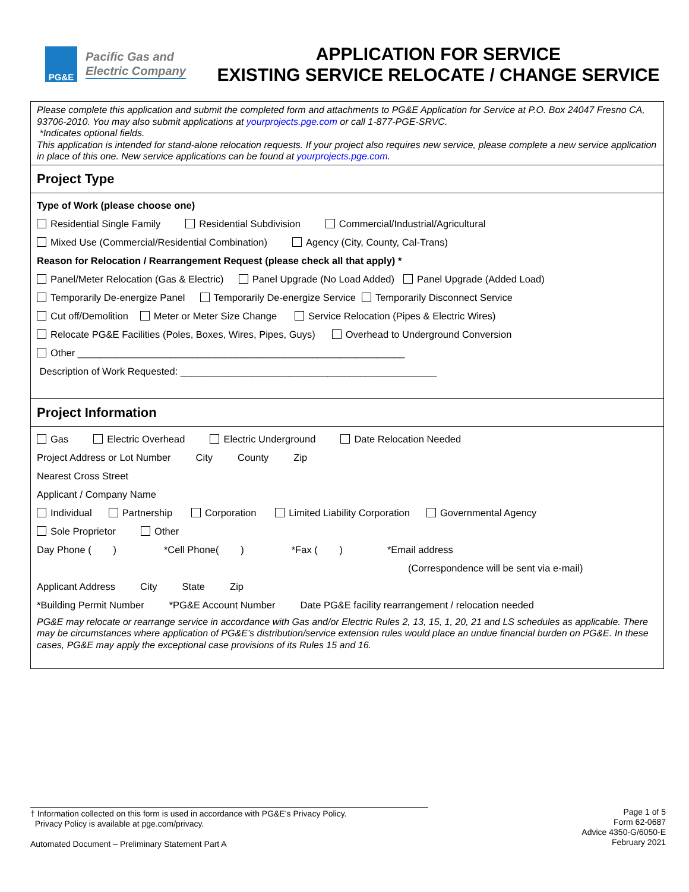PG&E
Pacific Gas and
Electric Company
APPLICATION FOR SERVICE
EXISTING SERVICE RELOCATE / CHANGE SERVICE
Please complete this application and submit the completed form and attachments to PG&E Application for Service at P.O. Box 24047 Fresno CA, 93706-2010. You may also submit applications at yourprojects.pge.com or call 1-877-PGE-SRVC.
*Indicates optional fields.
This application is intended for stand-alone relocation requests. If your project also requires new service, please complete a new service application in place of this one. New service applications can be found at yourprojects.pge.com.
Project Type
Type of Work (please choose one)
Residential Single Family Residential Subdivision Commercial/Industrial/Agricultural
Mixed Use (Commercial/Residential Combination) Agency (City, County, Cal-Trans)
Reason for Relocation / Rearrangement Request (please check all that apply) *
Panel/Meter Relocation (Gas & Electric) Panel Upgrade (No Load Added) Panel Upgrade (Added Load)
Temporarily De-energize Panel Temporarily De-energize Service Temporarily Disconnect Service
Cut off/Demolition Meter or Meter Size Change Service Relocation (Pipes & Electric Wires)
Relocate PG&E Facilities (Poles, Boxes, Wires, Pipes, Guys) Overhead to Underground Conversion
Other ____________________________________________________________
Description of Work Requested: _______________________________________________
Project Information
Gas Electric Overhead Electric Underground Date Relocation Needed
Project Address or Lot Number City County Zip
Nearest Cross Street
Applicant / Company Name
Individual Partnership Corporation Limited Liability Corporation Governmental Agency
Sole Proprietor Other
Day Phone ( ) *Cell Phone( ) *Fax ( ) *Email address
(Correspondence will be sent via e-mail)
Applicant Address City State Zip
*Building Permit Number *PG&E Account Number Date PG&E facility rearrangement / relocation needed
PG&E may relocate or rearrange service in accordance with Gas and/or Electric Rules 2, 13, 15, 1, 20, 21 and LS schedules as applicable. There may be circumstances where application of PG&E’s distribution/service extension rules would place an undue financial burden on PG&E. In these cases, PG&E may apply the exceptional case provisions of its Rules 15 and 16.
† Information collected on this form is used in accordance with PG&E’s Privacy Policy.
Privacy Policy is available at pge.com/privacy.
Automated Document – Preliminary Statement Part A
Page 1 of 5
Form 62-0687
Advice 4350-G/6050-E
February 2021